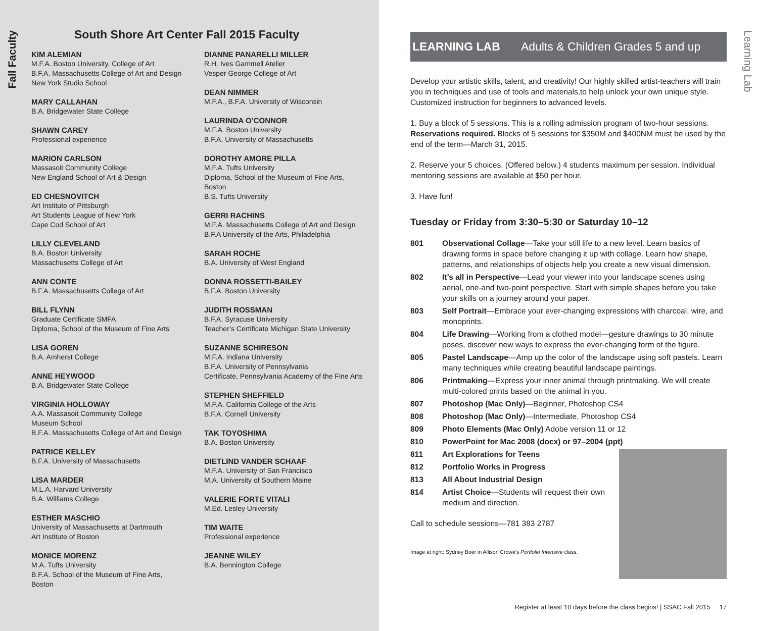Fall Faculty
South Shore Art Center Fall 2015 Faculty
KIM ALEMIAN
M.F.A. Boston University, College of Art
B.F.A. Massachusetts College of Art and Design
New York Studio School
MARY CALLAHAN
B.A. Bridgewater State College
SHAWN CAREY
Professional experience
MARION CARLSON
Massasoit Community College
New England School of Art & Design
ED CHESNOVITCH
Art Institute of Pittsburgh
Art Students League of New York
Cape Cod School of Art
LILLY CLEVELAND
B.A. Boston University
Massachusetts College of Art
ANN CONTE
B.F.A. Massachusetts College of Art
BILL FLYNN
Graduate Certificate SMFA
Diploma, School of the Museum of Fine Arts
LISA GOREN
B.A. Amherst College
ANNE HEYWOOD
B.A. Bridgewater State College
VIRGINIA HOLLOWAY
A.A. Massasoit Community College
Museum School
B.F.A. Massachusetts College of Art and Design
PATRICE KELLEY
B.F.A. University of Massachusetts
LISA MARDER
M.L.A. Harvard University
B.A. Williams College
ESTHER MASCHIO
University of Massachusetts at Dartmouth
Art Institute of Boston
MONICE MORENZ
M.A. Tufts University
B.F.A. School of the Museum of Fine Arts,
Boston
DIANNE PANARELLI MILLER
R.H. Ives Gammell Atelier
Vesper George College of Art
DEAN NIMMER
M.F.A., B.F.A. University of Wisconsin
LAURINDA O’CONNOR
M.F.A. Boston University
B.F.A. University of Massachusetts
DOROTHY AMORE PILLA
M.F.A. Tufts University
Diploma, School of the Museum of Fine Arts, Boston
B.S. Tufts University
GERRI RACHINS
M.F.A. Massachusetts College of Art and Design
B.F.A University of the Arts, Philadelphia
SARAH ROCHE
B.A. University of West England
DONNA ROSSETTI-BAILEY
B.F.A. Boston University
JUDITH ROSSMAN
B.F.A. Syracuse University
Teacher’s Certificate Michigan State University
SUZANNE SCHIRESON
M.F.A. Indiana University
B.F.A. University of Pennsylvania
Certificate, Pennsylvania Academy of the Fine Arts
STEPHEN SHEFFIELD
M.F.A. California College of the Arts
B.F.A. Cornell University
TAK TOYOSHIMA
B.A. Boston University
DIETLIND VANDER SCHAAF
M.F.A. University of San Francisco
M.A. University of Southern Maine
VALERIE FORTE VITALI
M.Ed. Lesley University
TIM WAITE
Professional experience
JEANNE WILEY
B.A. Bennington College
Learning Lab
LEARNING LAB Adults & Children Grades 5 and up
Develop your artistic skills, talent, and creativity! Our highly skilled artist-teachers will train you in techniques and use of tools and materials,to help unlock your own unique style. Customized instruction for beginners to advanced levels.
1. Buy a block of 5 sessions. This is a rolling admission program of two-hour sessions. Reservations required. Blocks of 5 sessions for $350M and $400NM must be used by the end of the term—March 31, 2015.
2. Reserve your 5 choices. (Offered below.) 4 students maximum per session. Individual mentoring sessions are available at $50 per hour.
3. Have fun!
Tuesday or Friday from 3:30–5:30 or Saturday 10–12
801 Observational Collage—Take your still life to a new level. Learn basics of drawing forms in space before changing it up with collage. Learn how shape, patterns, and relationships of objects help you create a new visual dimension.
802 It’s all in Perspective—Lead your viewer into your landscape scenes using aerial, one-and two-point perspective. Start with simple shapes before you take your skills on a journey around your paper.
803 Self Portrait—Embrace your ever-changing expressions with charcoal, wire, and monoprints.
804 Life Drawing—Working from a clothed model—gesture drawings to 30 minute poses, discover new ways to express the ever-changing form of the figure.
805 Pastel Landscape—Amp up the color of the landscape using soft pastels. Learn many techniques while creating beautiful landscape paintings.
806 Printmaking—Express your inner animal through printmaking. We will create multi-colored prints based on the animal in you.
807 Photoshop (Mac Only)—Beginner, Photoshop CS4
808 Photoshop (Mac Only)—Intermediate, Photoshop CS4
809 Photo Elements (Mac Only) Adobe version 11 or 12
810 PowerPoint for Mac 2008 (docx) or 97–2004 (ppt)
811 Art Explorations for Teens
812 Portfolio Works in Progress
813 All About Industrial Design
814 Artist Choice—Students will request their own medium and direction.
Call to schedule sessions—781 383 2787
Image at right: Sydney Boer in Allison Crowe’s Portfolio Intensive class.
Register at least 10 days before the class begins! | SSAC Fall 2015 17